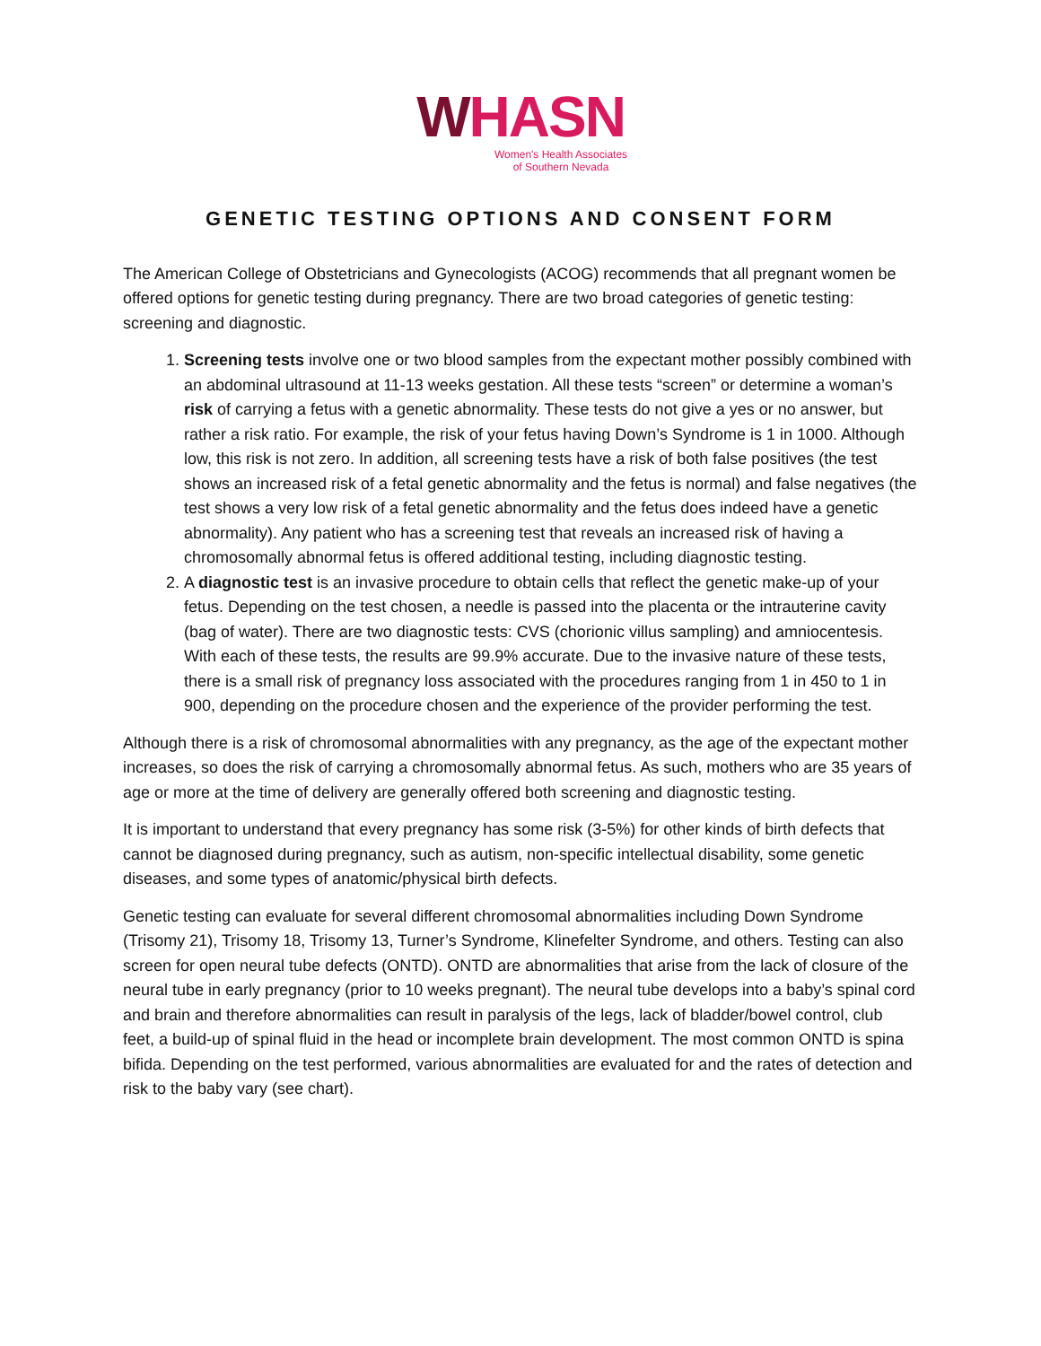WHASN
Women's Health Associates
of Southern Nevada
GENETIC TESTING OPTIONS AND CONSENT FORM
The American College of Obstetricians and Gynecologists (ACOG) recommends that all pregnant women be offered options for genetic testing during pregnancy. There are two broad categories of genetic testing: screening and diagnostic.
1. Screening tests involve one or two blood samples from the expectant mother possibly combined with an abdominal ultrasound at 11-13 weeks gestation. All these tests “screen” or determine a woman’s risk of carrying a fetus with a genetic abnormality. These tests do not give a yes or no answer, but rather a risk ratio. For example, the risk of your fetus having Down’s Syndrome is 1 in 1000. Although low, this risk is not zero. In addition, all screening tests have a risk of both false positives (the test shows an increased risk of a fetal genetic abnormality and the fetus is normal) and false negatives (the test shows a very low risk of a fetal genetic abnormality and the fetus does indeed have a genetic abnormality). Any patient who has a screening test that reveals an increased risk of having a chromosomally abnormal fetus is offered additional testing, including diagnostic testing.
2. A diagnostic test is an invasive procedure to obtain cells that reflect the genetic make-up of your fetus. Depending on the test chosen, a needle is passed into the placenta or the intrauterine cavity (bag of water). There are two diagnostic tests: CVS (chorionic villus sampling) and amniocentesis. With each of these tests, the results are 99.9% accurate. Due to the invasive nature of these tests, there is a small risk of pregnancy loss associated with the procedures ranging from 1 in 450 to 1 in 900, depending on the procedure chosen and the experience of the provider performing the test.
Although there is a risk of chromosomal abnormalities with any pregnancy, as the age of the expectant mother increases, so does the risk of carrying a chromosomally abnormal fetus. As such, mothers who are 35 years of age or more at the time of delivery are generally offered both screening and diagnostic testing.
It is important to understand that every pregnancy has some risk (3-5%) for other kinds of birth defects that cannot be diagnosed during pregnancy, such as autism, non-specific intellectual disability, some genetic diseases, and some types of anatomic/physical birth defects.
Genetic testing can evaluate for several different chromosomal abnormalities including Down Syndrome (Trisomy 21), Trisomy 18, Trisomy 13, Turner’s Syndrome, Klinefelter Syndrome, and others. Testing can also screen for open neural tube defects (ONTD). ONTD are abnormalities that arise from the lack of closure of the neural tube in early pregnancy (prior to 10 weeks pregnant). The neural tube develops into a baby’s spinal cord and brain and therefore abnormalities can result in paralysis of the legs, lack of bladder/bowel control, club feet, a build-up of spinal fluid in the head or incomplete brain development. The most common ONTD is spina bifida. Depending on the test performed, various abnormalities are evaluated for and the rates of detection and risk to the baby vary (see chart).